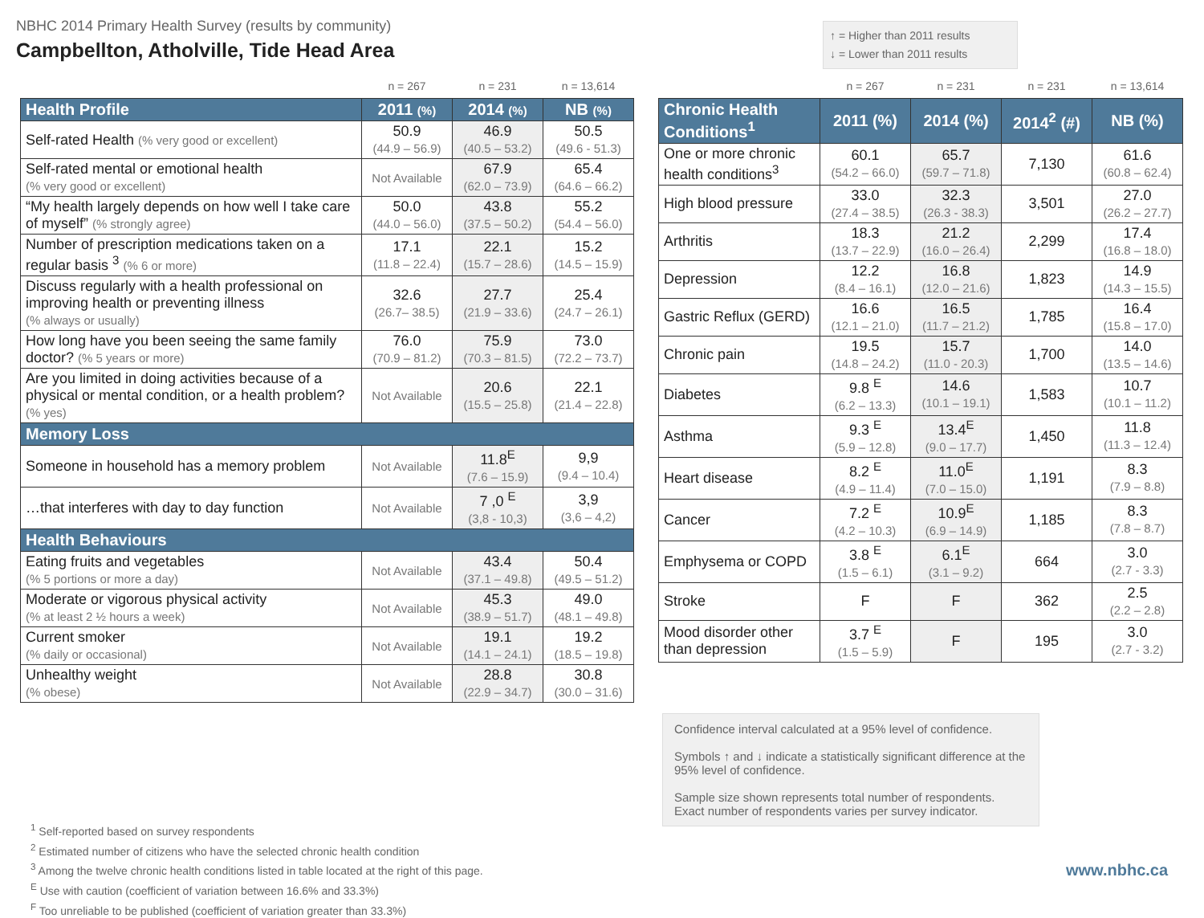NBHC 2014 Primary Health Survey (results by community)
Campbellton, Atholville, Tide Head Area
↑ = Higher than 2011 results
↓ = Lower than 2011 results
| | n = 267 | n = 231 | n = 13,614 |
| Health Profile | 2011 (%) | 2014 (%) | NB (%) |
| Self-rated Health (% very good or excellent) | 50.9 (44.9 – 56.9) | 46.9 (40.5 – 53.2) | 50.5 (49.6 - 51.3) |
| Self-rated mental or emotional health (% very good or excellent) | Not Available | 67.9 (62.0 – 73.9) | 65.4 (64.6 – 66.2) |
| “My health largely depends on how well I take care of myself” (% strongly agree) | 50.0 (44.0 – 56.0) | 43.8 (37.5 – 50.2) | 55.2 (54.4 – 56.0) |
| Number of prescription medications taken on a regular basis <sup>3</sup> (% 6 or more) | 17.1 (11.8 – 22.4) | 22.1 (15.7 – 28.6) | 15.2 (14.5 – 15.9) |
| Discuss regularly with a health professional on improving health or preventing illness (% always or usually) | 32.6 (26.7– 38.5) | 27.7 (21.9 – 33.6) | 25.4 (24.7 – 26.1) |
| How long have you been seeing the same family doctor? (% 5 years or more) | 76.0 (70.9 – 81.2) | 75.9 (70.3 – 81.5) | 73.0 (72.2 – 73.7) |
| Are you limited in doing activities because of a physical or mental condition, or a health problem? (% yes) | Not Available | 20.6 (15.5 – 25.8) | 22.1 (21.4 – 22.8) |
| Memory Loss | | | |
| Someone in household has a memory problem | Not Available | 11.8<sup>E</sup> (7.6 – 15.9) | 9,9 (9.4 – 10.4) |
| …that interferes with day to day function | Not Available | 7 ,0 <sup>E</sup> (3,8 - 10,3) | 3,9 (3,6 – 4,2) |
| Health Behaviours | | | |
| Eating fruits and vegetables (% 5 portions or more a day) | Not Available | 43.4 (37.1 – 49.8) | 50.4 (49.5 – 51.2) |
| Moderate or vigorous physical activity (% at least 2 ½ hours a week) | Not Available | 45.3 (38.9 – 51.7) | 49.0 (48.1 – 49.8) |
| Current smoker (% daily or occasional) | Not Available | 19.1 (14.1 – 24.1) | 19.2 (18.5 – 19.8) |
| Unhealthy weight (% obese) | Not Available | 28.8 (22.9 – 34.7) | 30.8 (30.0 – 31.6) |
| | n = 267 | n = 231 | n = 231 | n = 13,614 |
| Chronic Health Conditions<sup>1</sup> | 2011 (%) | 2014 (%) | 2014<sup>2</sup> (#) | NB (%) |
| One or more chronic health conditions<sup>3</sup> | 60.1 (54.2 – 66.0) | 65.7 (59.7 – 71.8) | 7,130 | 61.6 (60.8 – 62.4) |
| High blood pressure | 33.0 (27.4 – 38.5) | 32.3 (26.3 - 38.3) | 3,501 | 27.0 (26.2 – 27.7) |
| Arthritis | 18.3 (13.7 – 22.9) | 21.2 (16.0 – 26.4) | 2,299 | 17.4 (16.8 – 18.0) |
| Depression | 12.2 (8.4 – 16.1) | 16.8 (12.0 – 21.6) | 1,823 | 14.9 (14.3 – 15.5) |
| Gastric Reflux (GERD) | 16.6 (12.1 – 21.0) | 16.5 (11.7 – 21.2) | 1,785 | 16.4 (15.8 – 17.0) |
| Chronic pain | 19.5 (14.8 – 24.2) | 15.7 (11.0 - 20.3) | 1,700 | 14.0 (13.5 – 14.6) |
| Diabetes | 9.8 <sup>E</sup> (6.2 – 13.3) | 14.6 (10.1 – 19.1) | 1,583 | 10.7 (10.1 – 11.2) |
| Asthma | 9.3 <sup>E</sup> (5.9 – 12.8) | 13.4<sup>E</sup> (9.0 – 17.7) | 1,450 | 11.8 (11.3 – 12.4) |
| Heart disease | 8.2 <sup>E</sup> (4.9 – 11.4) | 11.0<sup>E</sup> (7.0 – 15.0) | 1,191 | 8.3 (7.9 – 8.8) |
| Cancer | 7.2 <sup>E</sup> (4.2 – 10.3) | 10.9<sup>E</sup> (6.9 – 14.9) | 1,185 | 8.3 (7.8 – 8.7) |
| Emphysema or COPD | 3.8 <sup>E</sup> (1.5 – 6.1) | 6.1<sup>E</sup> (3.1 – 9.2) | 664 | 3.0 (2.7 - 3.3) |
| Stroke | F | F | 362 | 2.5 (2.2 – 2.8) |
| Mood disorder other than depression | 3.7 <sup>E</sup> (1.5 – 5.9) | F | 195 | 3.0 (2.7 - 3.2) |
Confidence interval calculated at a 95% level of confidence.
Symbols ↑ and ↓ indicate a statistically significant difference at the 95% level of confidence.
Sample size shown represents total number of respondents. Exact number of respondents varies per survey indicator.
<sup>1</sup> Self-reported based on survey respondents
<sup>2</sup> Estimated number of citizens who have the selected chronic health condition
<sup>3</sup> Among the twelve chronic health conditions listed in table located at the right of this page.
<sup>E</sup> Use with caution (coefficient of variation between 16.6% and 33.3%)
<sup>F</sup> Too unreliable to be published (coefficient of variation greater than 33.3%)
www.nbhc.ca